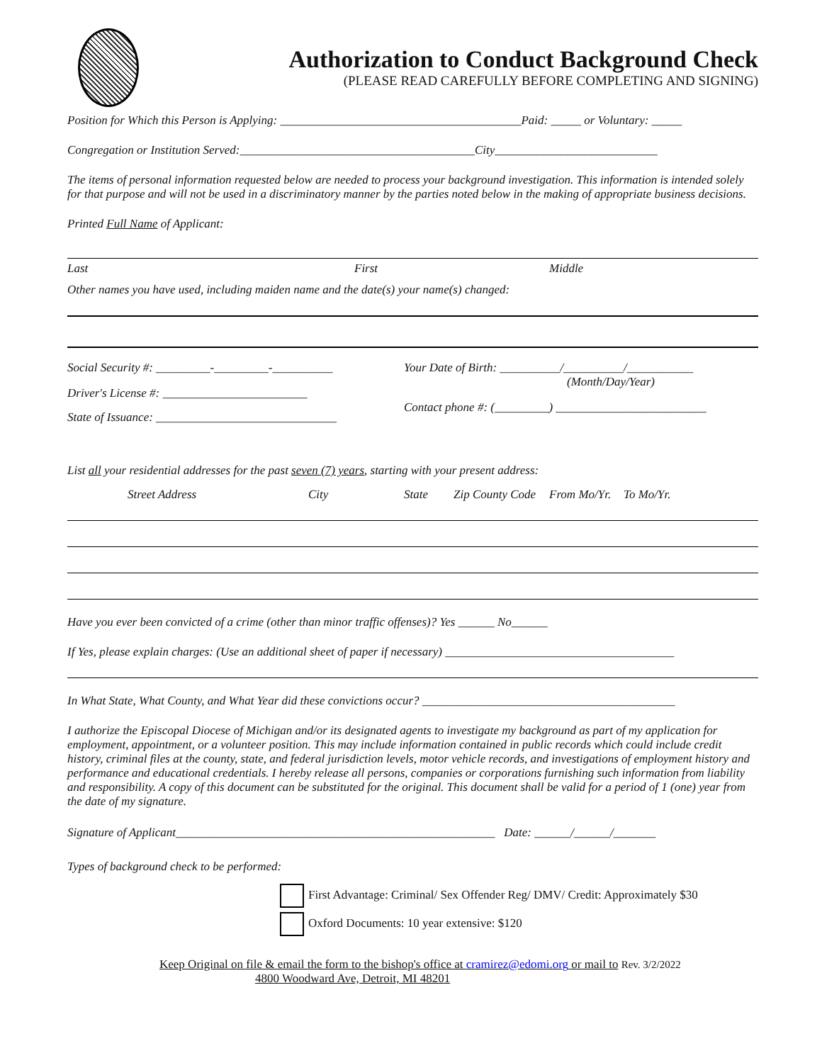Authorization to Conduct Background Check
(PLEASE READ CAREFULLY BEFORE COMPLETING AND SIGNING)
Position for Which this Person is Applying: ________________________________________Paid: _____ or Voluntary: _____
Congregation or Institution Served:_______________________________________City___________________________
The items of personal information requested below are needed to process your background investigation. This information is intended solely for that purpose and will not be used in a discriminatory manner by the parties noted below in the making of appropriate business decisions.
Printed Full Name of Applicant:
Last First Middle
Other names you have used, including maiden name and the date(s) your name(s) changed:
Social Security #: _________-_________-__________
Driver's License #: ________________________
State of Issuance: ______________________________
Your Date of Birth: __________/__________/___________
(Month/Day/Year)
Contact phone #: (_________) _________________________
List all your residential addresses for the past seven (7) years, starting with your present address:
Street Address City State Zip County Code From Mo/Yr. To Mo/Yr.
Have you ever been convicted of a crime (other than minor traffic offenses)? Yes ______ No______
If Yes, please explain charges: (Use an additional sheet of paper if necessary) ______________________________________
In What State, What County, and What Year did these convictions occur? __________________________________________
I authorize the Episcopal Diocese of Michigan and/or its designated agents to investigate my background as part of my application for employment, appointment, or a volunteer position. This may include information contained in public records which could include credit history, criminal files at the county, state, and federal jurisdiction levels, motor vehicle records, and investigations of employment history and performance and educational credentials. I hereby release all persons, companies or corporations furnishing such information from liability and responsibility. A copy of this document can be substituted for the original. This document shall be valid for a period of 1 (one) year from the date of my signature.
Signature of Applicant_____________________________________________________ Date: ______/______/_______
Types of background check to be performed:
First Advantage: Criminal/ Sex Offender Reg/ DMV/ Credit: Approximately $30
Oxford Documents: 10 year extensive: $120
Keep Original on file & email the form to the bishop's office at cramirez@edomi.org or mail to Rev. 3/2/2022
4800 Woodward Ave, Detroit, MI 48201